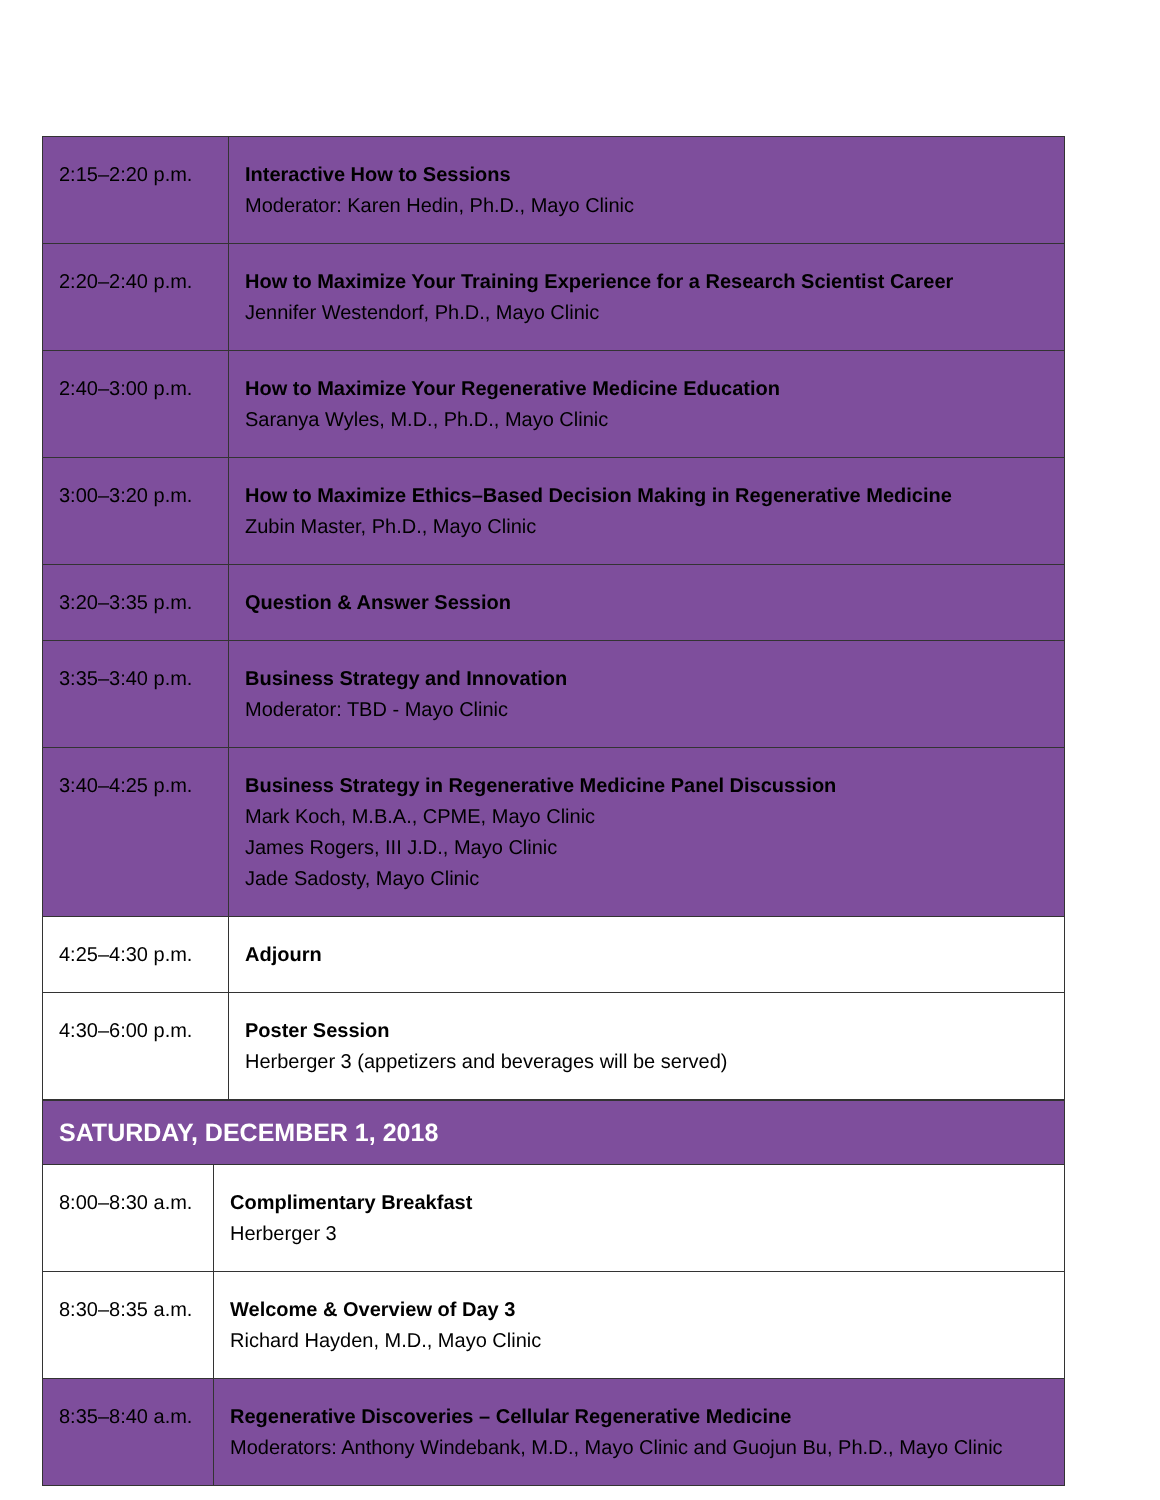| 2:15–2:20 p.m. | Interactive How to Sessions Moderator: Karen Hedin, Ph.D., Mayo Clinic |
| 2:20–2:40 p.m. | How to Maximize Your Training Experience for a Research Scientist Career Jennifer Westendorf, Ph.D., Mayo Clinic |
| 2:40–3:00 p.m. | How to Maximize Your Regenerative Medicine Education Saranya Wyles, M.D., Ph.D., Mayo Clinic |
| 3:00–3:20 p.m. | How to Maximize Ethics–Based Decision Making in Regenerative Medicine Zubin Master, Ph.D., Mayo Clinic |
| 3:20–3:35 p.m. | Question & Answer Session |
| 3:35–3:40 p.m. | Business Strategy and Innovation Moderator: TBD - Mayo Clinic |
| 3:40–4:25 p.m. | Business Strategy in Regenerative Medicine Panel Discussion Mark Koch, M.B.A., CPME, Mayo Clinic James Rogers, III J.D., Mayo Clinic Jade Sadosty, Mayo Clinic |
| 4:25–4:30 p.m. | Adjourn |
| 4:30–6:00 p.m. | Poster Session Herberger 3 (appetizers and beverages will be served) |
| SATURDAY, DECEMBER 1, 2018 | |
| 8:00–8:30 a.m. | Complimentary Breakfast Herberger 3 |
| 8:30–8:35 a.m. | Welcome & Overview of Day 3 Richard Hayden, M.D., Mayo Clinic |
| 8:35–8:40 a.m. | Regenerative Discoveries – Cellular Regenerative Medicine Moderators: Anthony Windebank, M.D., Mayo Clinic and Guojun Bu, Ph.D., Mayo Clinic |